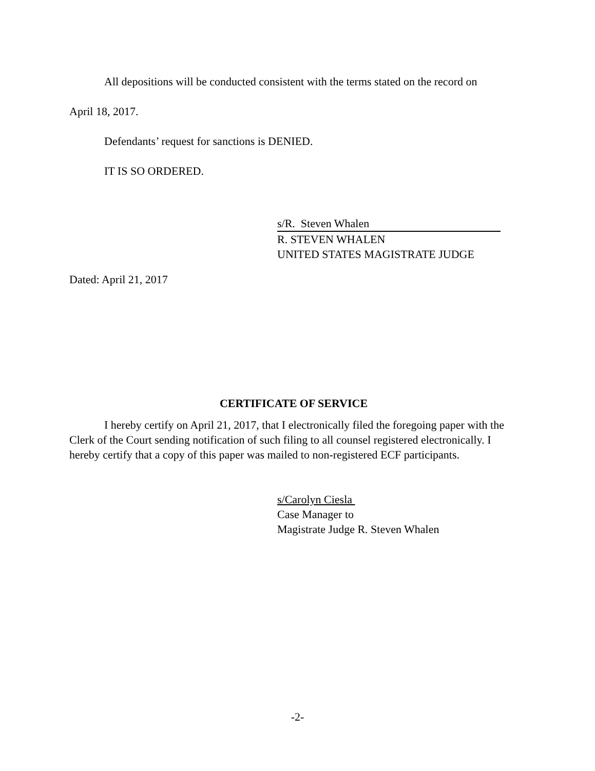All depositions will be conducted consistent with the terms stated on the record on
April 18, 2017.
Defendants’ request for sanctions is DENIED.
IT IS SO ORDERED.
s/R. Steven Whalen
R. STEVEN WHALEN
UNITED STATES MAGISTRATE JUDGE
Dated: April 21, 2017
CERTIFICATE OF SERVICE
I hereby certify on April 21, 2017, that I electronically filed the foregoing paper with the Clerk of the Court sending notification of such filing to all counsel registered electronically. I hereby certify that a copy of this paper was mailed to non-registered ECF participants.
s/Carolyn Ciesla
Case Manager to
Magistrate Judge R. Steven Whalen
-2-